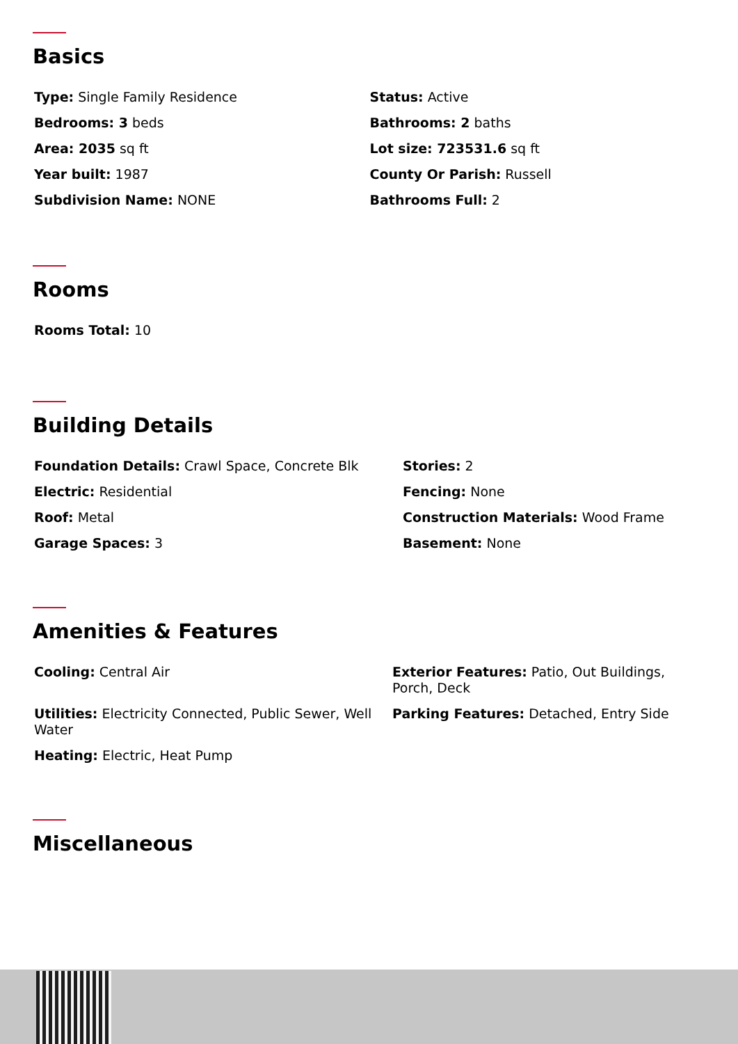Basics
Type: Single Family Residence
Status: Active
Bedrooms: 3 beds
Bathrooms: 2 baths
Area: 2035 sq ft
Lot size: 723531.6 sq ft
Year built: 1987
County Or Parish: Russell
Subdivision Name: NONE
Bathrooms Full: 2
Rooms
Rooms Total: 10
Building Details
Foundation Details: Crawl Space, Concrete Blk
Stories: 2
Electric: Residential
Fencing: None
Roof: Metal
Construction Materials: Wood Frame
Garage Spaces: 3
Basement: None
Amenities & Features
Cooling: Central Air
Exterior Features: Patio, Out Buildings, Porch, Deck
Utilities: Electricity Connected, Public Sewer, Well Water
Parking Features: Detached, Entry Side
Heating: Electric, Heat Pump
Miscellaneous